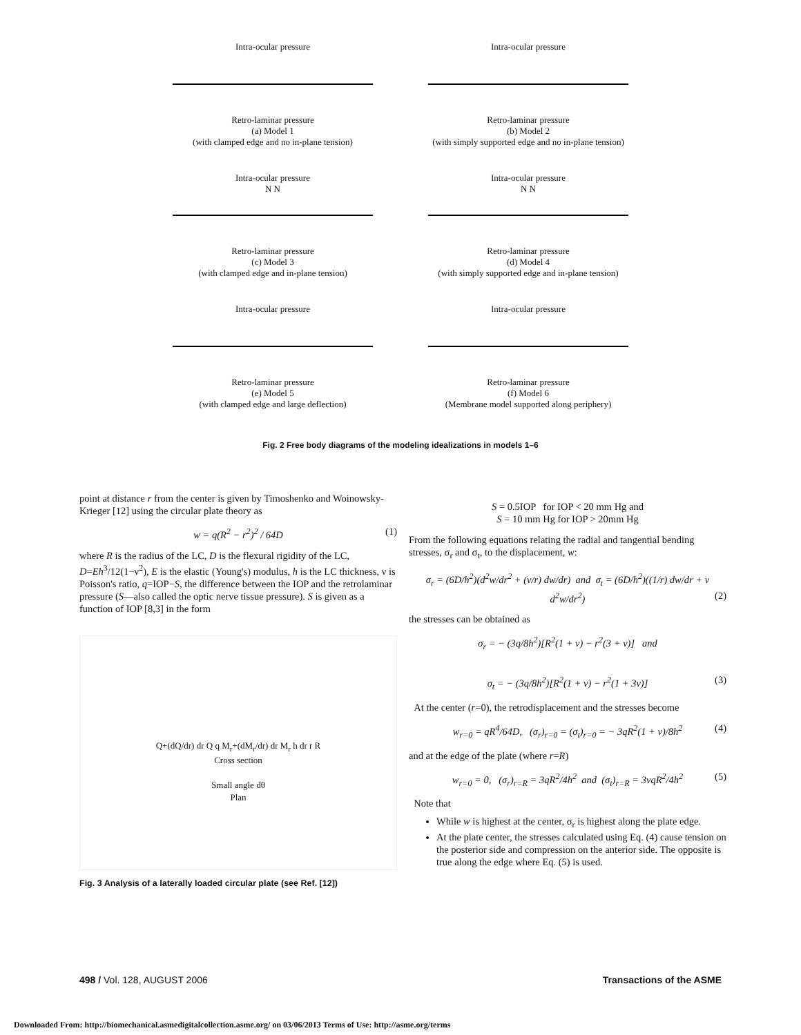Intra-ocular pressure
Retro-laminar pressure
(a) Model 1
(with clamped edge and no in-plane tension)
Intra-ocular pressure
Retro-laminar pressure
(b) Model 2
(with simply supported edge and no in-plane tension)
Intra-ocular pressure
N N
Retro-laminar pressure
(c) Model 3
(with clamped edge and in-plane tension)
Intra-ocular pressure
N N
Retro-laminar pressure
(d) Model 4
(with simply supported edge and in-plane tension)
Intra-ocular pressure
Retro-laminar pressure
(e) Model 5
(with clamped edge and large deflection)
Intra-ocular pressure
Retro-laminar pressure
(f) Model 6
(Membrane model supported along periphery)
Fig. 2 Free body diagrams of the modeling idealizations in models 1–6
point at distance r from the center is given by Timoshenko and Woinowsky-Krieger [12] using the circular plate theory as
w = q(R<sup>2</sup> − r<sup>2</sup>)<sup>2</sup> / 64D (1)
where R is the radius of the LC, D is the flexural rigidity of the LC, D=Eh<sup>3</sup>/12(1−ν<sup>2</sup>), E is the elastic (Young's) modulus, h is the LC thickness, ν is Poisson's ratio, q=IOP−S, the difference between the IOP and the retrolaminar pressure (S—also called the optic nerve tissue pressure). S is given as a function of IOP [8,3] in the form
Q+(dQ/dr) dr Q q M<sub>r</sub>+(dM<sub>r</sub>/dr) dr M<sub>r</sub> h dr r R
Cross section
Small angle dθ
Plan
Fig. 3 Analysis of a laterally loaded circular plate (see Ref. [12])
S = 0.5IOP for IOP < 20 mm Hg and
S = 10 mm Hg for IOP > 20mm Hg
From the following equations relating the radial and tangential bending stresses, σ<sub>r</sub> and σ<sub>t</sub>, to the displacement, w:
σ<sub>r</sub> = (6D/h<sup>2</sup>)(d<sup>2</sup>w/dr<sup>2</sup> + (ν/r) dw/dr) and σ<sub>t</sub> = (6D/h<sup>2</sup>)((1/r) dw/dr + ν d<sup>2</sup>w/dr<sup>2</sup>) (2)
the stresses can be obtained as
σ<sub>r</sub> = − (3q/8h<sup>2</sup>)[R<sup>2</sup>(1 + ν) − r<sup>2</sup>(3 + ν)] and
σ<sub>t</sub> = − (3q/8h<sup>2</sup>)[R<sup>2</sup>(1 + ν) − r<sup>2</sup>(1 + 3ν)] (3)
At the center (r=0), the retrodisplacement and the stresses become
w<sub>r=0</sub> = qR<sup>4</sup>/64D, (σ<sub>r</sub>)<sub>r=0</sub> = (σ<sub>t</sub>)<sub>r=0</sub> = − 3qR<sup>2</sup>(1 + ν)/8h<sup>2</sup> (4)
and at the edge of the plate (where r=R)
w<sub>r=0</sub> = 0, (σ<sub>r</sub>)<sub>r=R</sub> = 3qR<sup>2</sup>/4h<sup>2</sup> and (σ<sub>t</sub>)<sub>r=R</sub> = 3νqR<sup>2</sup>/4h<sup>2</sup> (5)
Note that
While w is highest at the center, σ<sub>r</sub> is highest along the plate edge.
At the plate center, the stresses calculated using Eq. (4) cause tension on the posterior side and compression on the anterior side. The opposite is true along the edge where Eq. (5) is used.
498 / Vol. 128, AUGUST 2006 Transactions of the ASME
Downloaded From: http://biomechanical.asmedigitalcollection.asme.org/ on 03/06/2013 Terms of Use: http://asme.org/terms